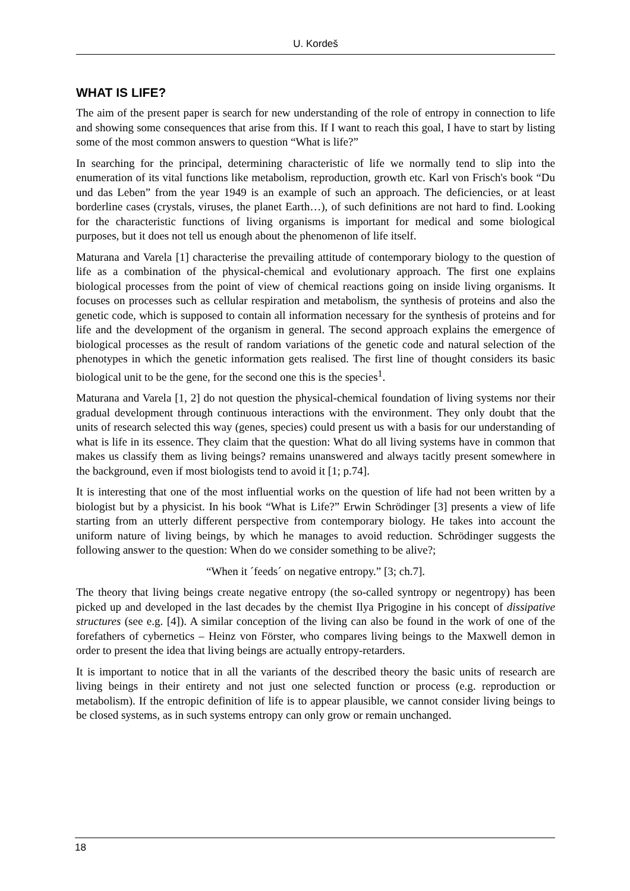U. Kordeš
WHAT IS LIFE?
The aim of the present paper is search for new understanding of the role of entropy in connection to life and showing some consequences that arise from this. If I want to reach this goal, I have to start by listing some of the most common answers to question “What is life?”
In searching for the principal, determining characteristic of life we normally tend to slip into the enumeration of its vital functions like metabolism, reproduction, growth etc. Karl von Frisch's book “Du und das Leben” from the year 1949 is an example of such an approach. The deficiencies, or at least borderline cases (crystals, viruses, the planet Earth…), of such definitions are not hard to find. Looking for the characteristic functions of living organisms is important for medical and some biological purposes, but it does not tell us enough about the phenomenon of life itself.
Maturana and Varela [1] characterise the prevailing attitude of contemporary biology to the question of life as a combination of the physical-chemical and evolutionary approach. The first one explains biological processes from the point of view of chemical reactions going on inside living organisms. It focuses on processes such as cellular respiration and metabolism, the synthesis of proteins and also the genetic code, which is supposed to contain all information necessary for the synthesis of proteins and for life and the development of the organism in general. The second approach explains the emergence of biological processes as the result of random variations of the genetic code and natural selection of the phenotypes in which the genetic information gets realised. The first line of thought considers its basic biological unit to be the gene, for the second one this is the species<sup>1</sup>.
Maturana and Varela [1, 2] do not question the physical-chemical foundation of living systems nor their gradual development through continuous interactions with the environment. They only doubt that the units of research selected this way (genes, species) could present us with a basis for our understanding of what is life in its essence. They claim that the question: What do all living systems have in common that makes us classify them as living beings? remains unanswered and always tacitly present somewhere in the background, even if most biologists tend to avoid it [1; p.74].
It is interesting that one of the most influential works on the question of life had not been written by a biologist but by a physicist. In his book “What is Life?” Erwin Schrödinger [3] presents a view of life starting from an utterly different perspective from contemporary biology. He takes into account the uniform nature of living beings, by which he manages to avoid reduction. Schrödinger suggests the following answer to the question: When do we consider something to be alive?;
“When it ´feeds´ on negative entropy.” [3; ch.7].
The theory that living beings create negative entropy (the so-called syntropy or negentropy) has been picked up and developed in the last decades by the chemist Ilya Prigogine in his concept of dissipative structures (see e.g. [4]). A similar conception of the living can also be found in the work of one of the forefathers of cybernetics – Heinz von Förster, who compares living beings to the Maxwell demon in order to present the idea that living beings are actually entropy-retarders.
It is important to notice that in all the variants of the described theory the basic units of research are living beings in their entirety and not just one selected function or process (e.g. reproduction or metabolism). If the entropic definition of life is to appear plausible, we cannot consider living beings to be closed systems, as in such systems entropy can only grow or remain unchanged.
18